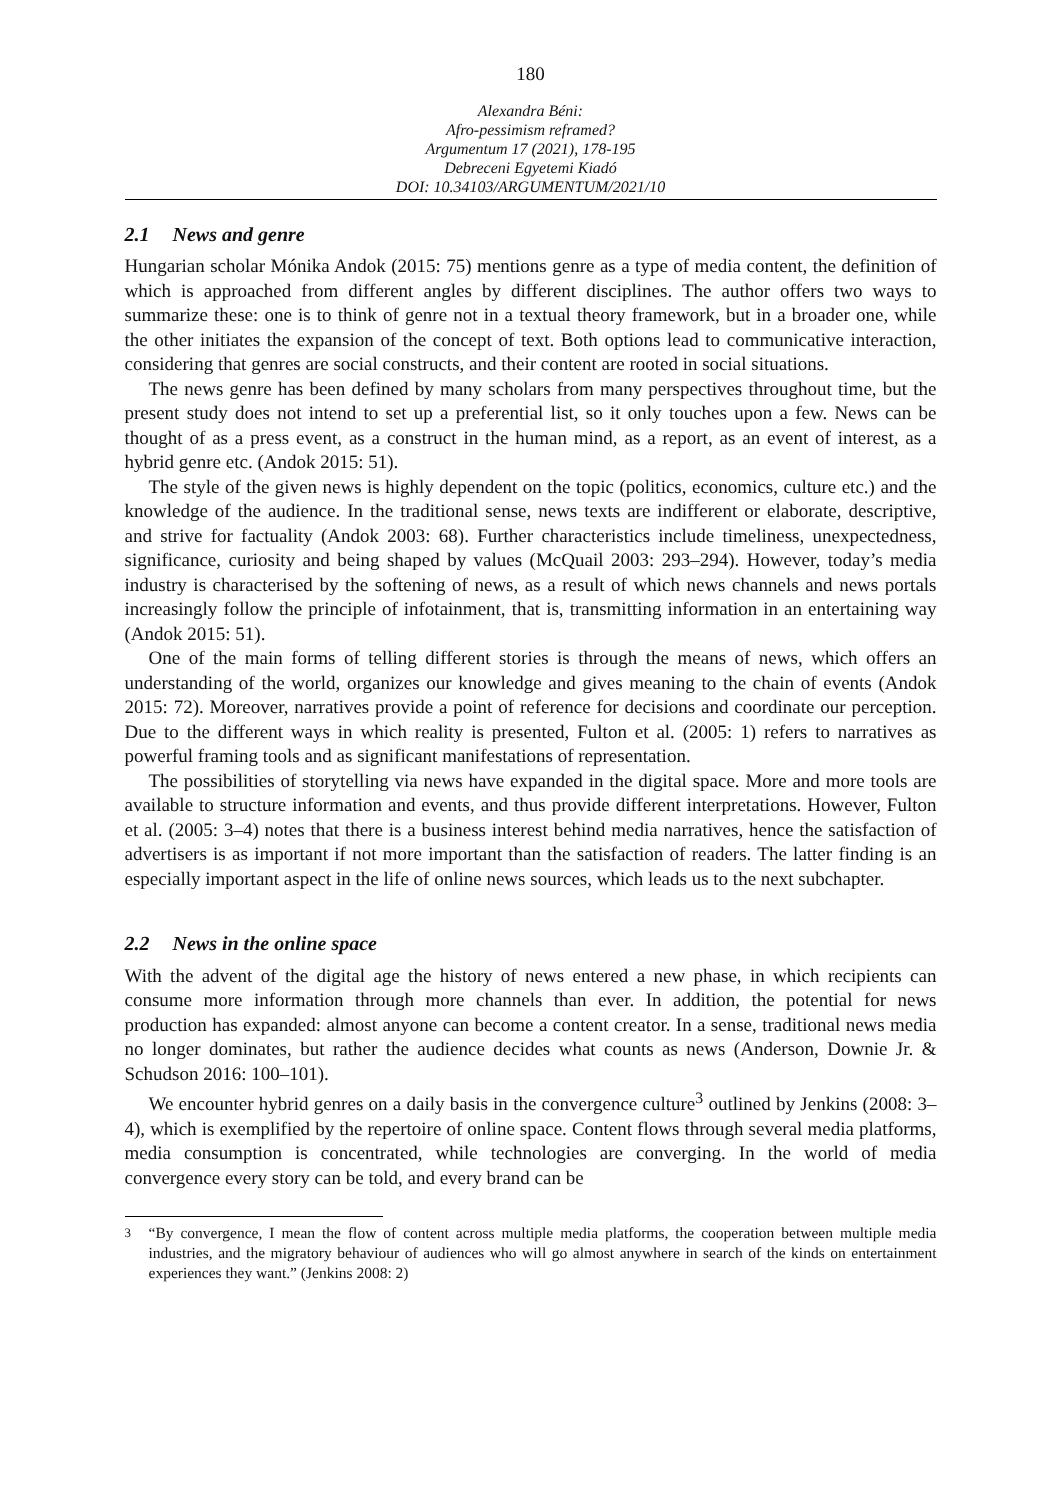180
Alexandra Béni:
Afro-pessimism reframed?
Argumentum 17 (2021), 178-195
Debreceni Egyetemi Kiadó
DOI: 10.34103/ARGUMENTUM/2021/10
2.1 News and genre
Hungarian scholar Mónika Andok (2015: 75) mentions genre as a type of media content, the definition of which is approached from different angles by different disciplines. The author offers two ways to summarize these: one is to think of genre not in a textual theory framework, but in a broader one, while the other initiates the expansion of the concept of text. Both options lead to communicative interaction, considering that genres are social constructs, and their content are rooted in social situations.
The news genre has been defined by many scholars from many perspectives throughout time, but the present study does not intend to set up a preferential list, so it only touches upon a few. News can be thought of as a press event, as a construct in the human mind, as a report, as an event of interest, as a hybrid genre etc. (Andok 2015: 51).
The style of the given news is highly dependent on the topic (politics, economics, culture etc.) and the knowledge of the audience. In the traditional sense, news texts are indifferent or elaborate, descriptive, and strive for factuality (Andok 2003: 68). Further characteristics include timeliness, unexpectedness, significance, curiosity and being shaped by values (McQuail 2003: 293–294). However, today’s media industry is characterised by the softening of news, as a result of which news channels and news portals increasingly follow the principle of infotainment, that is, transmitting information in an entertaining way (Andok 2015: 51).
One of the main forms of telling different stories is through the means of news, which offers an understanding of the world, organizes our knowledge and gives meaning to the chain of events (Andok 2015: 72). Moreover, narratives provide a point of reference for decisions and coordinate our perception. Due to the different ways in which reality is presented, Fulton et al. (2005: 1) refers to narratives as powerful framing tools and as significant manifestations of representation.
The possibilities of storytelling via news have expanded in the digital space. More and more tools are available to structure information and events, and thus provide different inter­pretations. However, Fulton et al. (2005: 3–4) notes that there is a business interest behind media narratives, hence the satisfaction of advertisers is as important if not more important than the satisfaction of readers. The latter finding is an especially important aspect in the life of online news sources, which leads us to the next subchapter.
2.2 News in the online space
With the advent of the digital age the history of news entered a new phase, in which recipients can consume more information through more channels than ever. In addition, the potential for news production has expanded: almost anyone can become a content creator. In a sense, traditional news media no longer dominates, but rather the audience decides what counts as news (Anderson, Downie Jr. & Schudson 2016: 100–101).
We encounter hybrid genres on a daily basis in the convergence culture<sup>3</sup> outlined by Jenkins (2008: 3–4), which is exemplified by the repertoire of online space. Content flows through several media platforms, media consumption is concentrated, while technologies are converging. In the world of media convergence every story can be told, and every brand can be
<sup>3</sup> “By convergence, I mean the flow of content across multiple media platforms, the cooperation between multiple media industries, and the migratory behaviour of audiences who will go almost anywhere in search of the kinds on entertainment experiences they want.” (Jenkins 2008: 2)